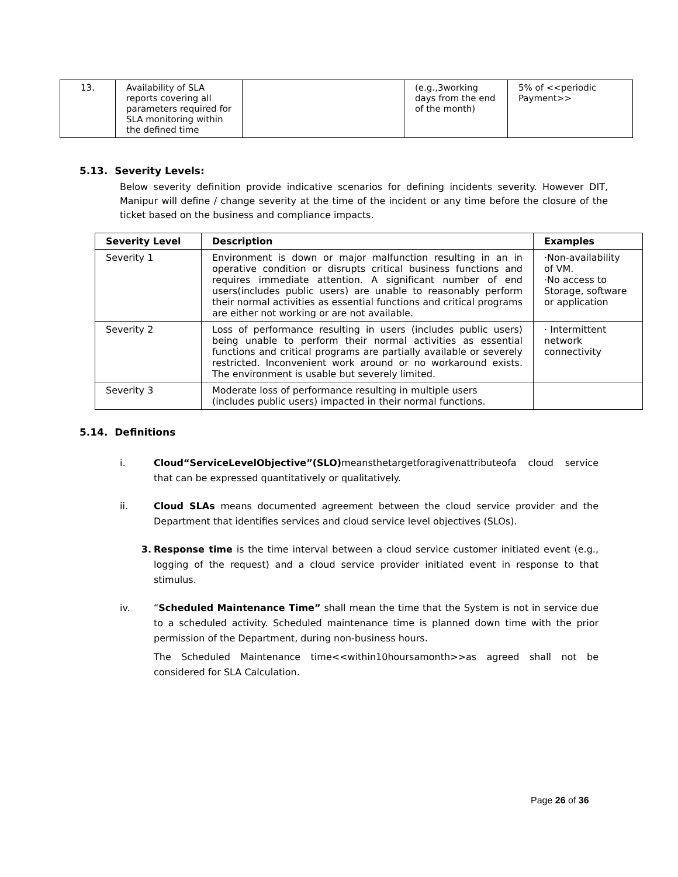| 13. | Availability of SLA reports covering all parameters required for SLA monitoring within the defined time | | (e.g.,3working days from the end of the month) | 5% of <<periodic Payment>> |
5.13. Severity Levels:
Below severity definition provide indicative scenarios for defining incidents severity. However DIT, Manipur will define / change severity at the time of the incident or any time before the closure of the ticket based on the business and compliance impacts.
| Severity Level | Description | Examples |
| --- | --- | --- |
| Severity 1 | Environment is down or major malfunction resulting in an in operative condition or disrupts critical business functions and requires immediate attention. A significant number of end users(includes public users) are unable to reasonably perform their normal activities as essential functions and critical programs are either not working or are not available. | ·Non-availability of VM. ·No access to Storage, software or application |
| Severity 2 | Loss of performance resulting in users (includes public users) being unable to perform their normal activities as essential functions and critical programs are partially available or severely restricted. Inconvenient work around or no workaround exists. The environment is usable but severely limited. | · Intermittent network connectivity |
| Severity 3 | Moderate loss of performance resulting in multiple users (includes public users) impacted in their normal functions. | |
5.14. Definitions
i. Cloud“ServiceLevelObjective”(SLO) meansthetargetforagivenattributeofa cloud service that can be expressed quantitatively or qualitatively.
ii. Cloud SLAs means documented agreement between the cloud service provider and the Department that identifies services and cloud service level objectives (SLOs).
3. Response time is the time interval between a cloud service customer initiated event (e.g., logging of the request) and a cloud service provider initiated event in response to that stimulus.
iv. “Scheduled Maintenance Time” shall mean the time that the System is not in service due to a scheduled activity. Scheduled maintenance time is planned down time with the prior permission of the Department, during non-business hours.
The Scheduled Maintenance time<<within10hoursamonth>>as agreed shall not be considered for SLA Calculation.
Page 26 of 36